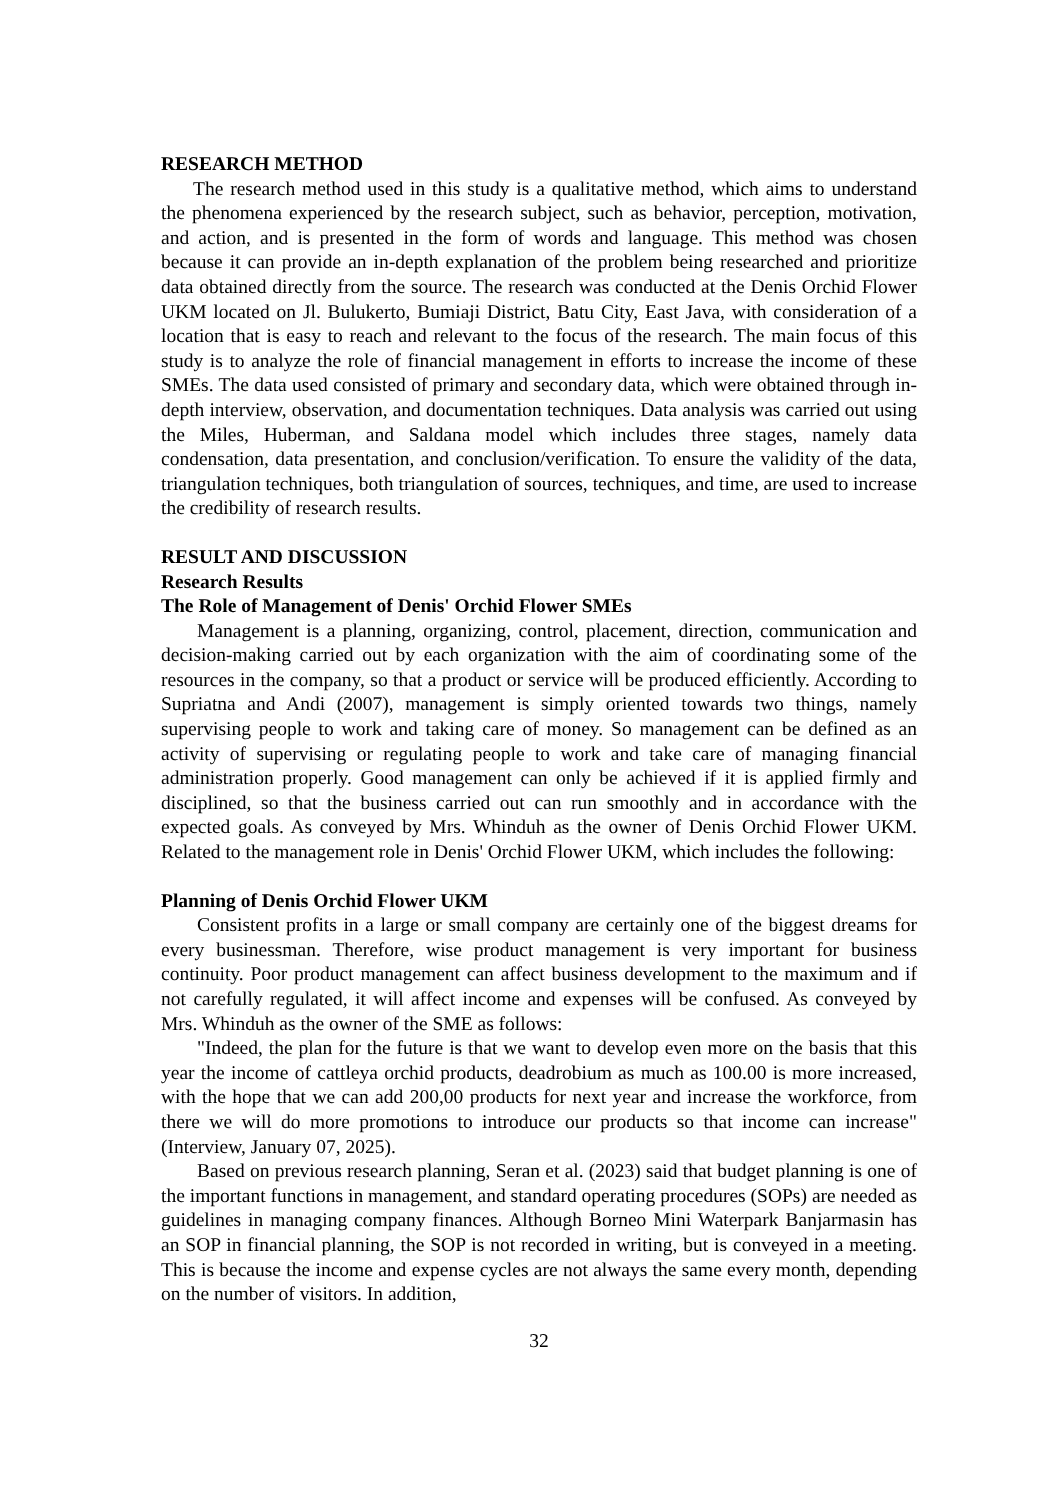RESEARCH METHOD
The research method used in this study is a qualitative method, which aims to understand the phenomena experienced by the research subject, such as behavior, perception, motivation, and action, and is presented in the form of words and language. This method was chosen because it can provide an in-depth explanation of the problem being researched and prioritize data obtained directly from the source. The research was conducted at the Denis Orchid Flower UKM located on Jl. Bulukerto, Bumiaji District, Batu City, East Java, with consideration of a location that is easy to reach and relevant to the focus of the research. The main focus of this study is to analyze the role of financial management in efforts to increase the income of these SMEs. The data used consisted of primary and secondary data, which were obtained through in-depth interview, observation, and documentation techniques. Data analysis was carried out using the Miles, Huberman, and Saldana model which includes three stages, namely data condensation, data presentation, and conclusion/verification. To ensure the validity of the data, triangulation techniques, both triangulation of sources, techniques, and time, are used to increase the credibility of research results.
RESULT AND DISCUSSION
Research Results
The Role of Management of Denis' Orchid Flower SMEs
Management is a planning, organizing, control, placement, direction, communication and decision-making carried out by each organization with the aim of coordinating some of the resources in the company, so that a product or service will be produced efficiently. According to Supriatna and Andi (2007), management is simply oriented towards two things, namely supervising people to work and taking care of money. So management can be defined as an activity of supervising or regulating people to work and take care of managing financial administration properly. Good management can only be achieved if it is applied firmly and disciplined, so that the business carried out can run smoothly and in accordance with the expected goals. As conveyed by Mrs. Whinduh as the owner of Denis Orchid Flower UKM. Related to the management role in Denis' Orchid Flower UKM, which includes the following:
Planning of Denis Orchid Flower UKM
Consistent profits in a large or small company are certainly one of the biggest dreams for every businessman. Therefore, wise product management is very important for business continuity. Poor product management can affect business development to the maximum and if not carefully regulated, it will affect income and expenses will be confused. As conveyed by Mrs. Whinduh as the owner of the SME as follows:
"Indeed, the plan for the future is that we want to develop even more on the basis that this year the income of cattleya orchid products, deadrobium as much as 100.00 is more increased, with the hope that we can add 200,00 products for next year and increase the workforce, from there we will do more promotions to introduce our products so that income can increase" (Interview, January 07, 2025).
Based on previous research planning, Seran et al. (2023) said that budget planning is one of the important functions in management, and standard operating procedures (SOPs) are needed as guidelines in managing company finances. Although Borneo Mini Waterpark Banjarmasin has an SOP in financial planning, the SOP is not recorded in writing, but is conveyed in a meeting. This is because the income and expense cycles are not always the same every month, depending on the number of visitors. In addition,
32